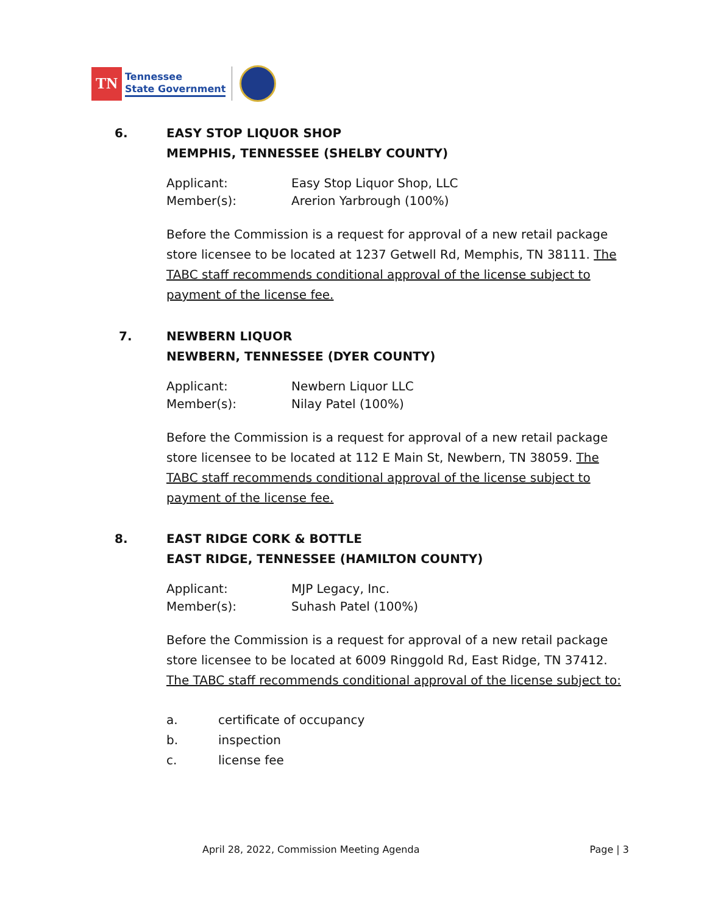TN
Tennessee
State Government
6. EASY STOP LIQUOR SHOP
MEMPHIS, TENNESSEE (SHELBY COUNTY)
Applicant: Easy Stop Liquor Shop, LLC
Member(s): Arerion Yarbrough (100%)
Before the Commission is a request for approval of a new retail package store licensee to be located at 1237 Getwell Rd, Memphis, TN 38111. The TABC staff recommends conditional approval of the license subject to payment of the license fee.
7. NEWBERN LIQUOR
NEWBERN, TENNESSEE (DYER COUNTY)
Applicant: Newbern Liquor LLC
Member(s): Nilay Patel (100%)
Before the Commission is a request for approval of a new retail package store licensee to be located at 112 E Main St, Newbern, TN 38059. The TABC staff recommends conditional approval of the license subject to payment of the license fee.
8. EAST RIDGE CORK & BOTTLE
EAST RIDGE, TENNESSEE (HAMILTON COUNTY)
Applicant: MJP Legacy, Inc.
Member(s): Suhash Patel (100%)
Before the Commission is a request for approval of a new retail package store licensee to be located at 6009 Ringgold Rd, East Ridge, TN 37412. The TABC staff recommends conditional approval of the license subject to:
a. certificate of occupancy
b. inspection
c. license fee
April 28, 2022, Commission Meeting Agenda Page | 3